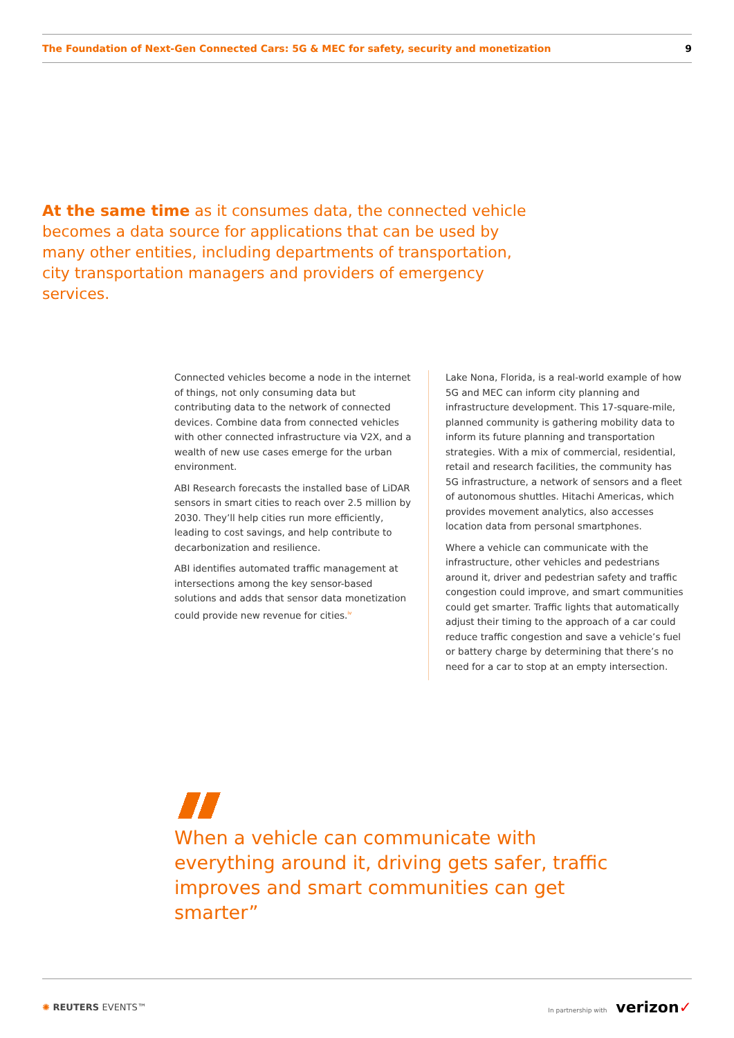The Foundation of Next-Gen Connected Cars: 5G & MEC for safety, security and monetization 9
At the same time as it consumes data, the connected vehicle becomes a data source for applications that can be used by many other entities, including departments of transportation, city transportation managers and providers of emergency services.
Connected vehicles become a node in the internet of things, not only consuming data but contributing data to the network of connected devices. Combine data from connected vehicles with other connected infrastructure via V2X, and a wealth of new use cases emerge for the urban environment.
ABI Research forecasts the installed base of LiDAR sensors in smart cities to reach over 2.5 million by 2030. They’ll help cities run more efficiently, leading to cost savings, and help contribute to decarbonization and resilience.
ABI identifies automated traffic management at intersections among the key sensor-based solutions and adds that sensor data monetization could provide new revenue for cities.<sup>iv</sup>
Lake Nona, Florida, is a real-world example of how 5G and MEC can inform city planning and infrastructure development. This 17-square-mile, planned community is gathering mobility data to inform its future planning and transportation strategies. With a mix of commercial, residential, retail and research facilities, the community has 5G infrastructure, a network of sensors and a fleet of autonomous shuttles. Hitachi Americas, which provides movement analytics, also accesses location data from personal smartphones.
Where a vehicle can communicate with the infrastructure, other vehicles and pedestrians around it, driver and pedestrian safety and traffic congestion could improve, and smart communities could get smarter. Traffic lights that automatically adjust their timing to the approach of a car could reduce traffic congestion and save a vehicle’s fuel or battery charge by determining that there’s no need for a car to stop at an empty intersection.
When a vehicle can communicate with everything around it, driving gets safer, traffic improves and smart communities can get smarter”
✺ REUTERS EVENTS™ In partnership with verizon✓